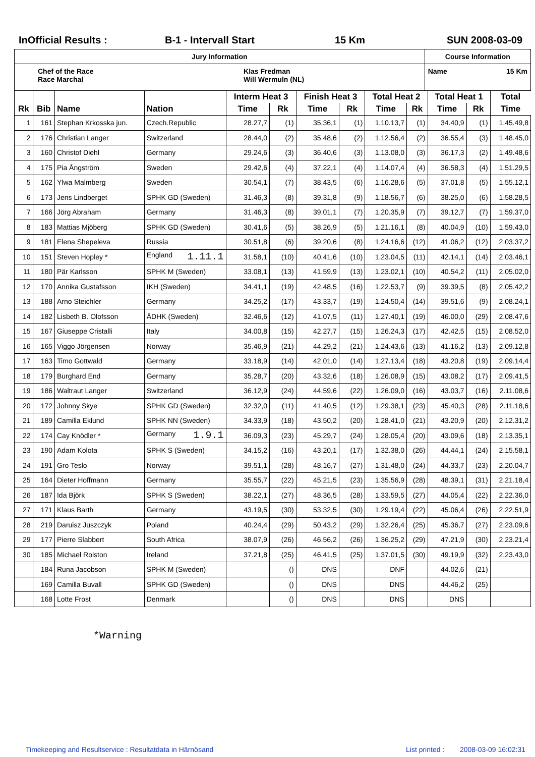InOfficial Results : B-1 - Intervall Start 15 Km SUN 2008-03-09
| Jury Information | | Course Information | |
| Chef of the Race Race Marchal | Klas Fredman Will Wermuln (NL) | Name | 15 Km |
| | | | | Interm Heat 3 | | Finish Heat 3 | | Total Heat 2 | | Total Heat 1 | | Total |
| --- | --- | --- | --- | --- | --- | --- | --- | --- | --- | --- | --- | --- |
| Rk | Bib | Name | Nation | Time | Rk | Time | Rk | Time | Rk | Time | Rk | Time |
| 1 | 161 | Stephan Krkosska jun. | Czech.Republic | 28.27,7 | (1) | 35.36,1 | (1) | 1.10.13,7 | (1) | 34.40,9 | (1) | 1.45.49,8 |
| 2 | 176 | Christian Langer | Switzerland | 28.44,0 | (2) | 35.48,6 | (2) | 1.12.56,4 | (2) | 36.55,4 | (3) | 1.48.45,0 |
| 3 | 160 | Christof Diehl | Germany | 29.24,6 | (3) | 36.40,6 | (3) | 1.13.08,0 | (3) | 36.17,3 | (2) | 1.49.48,6 |
| 4 | 175 | Pia Ångström | Sweden | 29.42,6 | (4) | 37.22,1 | (4) | 1.14.07,4 | (4) | 36.58,3 | (4) | 1.51.29,5 |
| 5 | 162 | Ylwa Malmberg | Sweden | 30.54,1 | (7) | 38.43,5 | (6) | 1.16.28,6 | (5) | 37.01,8 | (5) | 1.55.12,1 |
| 6 | 173 | Jens Lindberget | SPHK GD (Sweden) | 31.46,3 | (8) | 39.31,8 | (9) | 1.18.56,7 | (6) | 38.25,0 | (6) | 1.58.28,5 |
| 7 | 166 | Jörg Abraham | Germany | 31.46,3 | (8) | 39.01,1 | (7) | 1.20.35,9 | (7) | 39.12,7 | (7) | 1.59.37,0 |
| 8 | 183 | Mattias Mjöberg | SPHK GD (Sweden) | 30.41,6 | (5) | 38.26,9 | (5) | 1.21.16,1 | (8) | 40.04,9 | (10) | 1.59.43,0 |
| 9 | 181 | Elena Shepeleva | Russia | 30.51,8 | (6) | 39.20,6 | (8) | 1.24.16,6 | (12) | 41.06,2 | (12) | 2.03.37,2 |
| 10 | 151 | Steven Hopley * | England 1.11.1 | 31.58,1 | (10) | 40.41,6 | (10) | 1.23.04,5 | (11) | 42.14,1 | (14) | 2.03.46,1 |
| 11 | 180 | Pär Karlsson | SPHK M (Sweden) | 33.08,1 | (13) | 41.59,9 | (13) | 1.23.02,1 | (10) | 40.54,2 | (11) | 2.05.02,0 |
| 12 | 170 | Annika Gustafsson | IKH (Sweden) | 34.41,1 | (19) | 42.48,5 | (16) | 1.22.53,7 | (9) | 39.39,5 | (8) | 2.05.42,2 |
| 13 | 188 | Arno Steichler | Germany | 34.25,2 | (17) | 43.33,7 | (19) | 1.24.50,4 | (14) | 39.51,6 | (9) | 2.08.24,1 |
| 14 | 182 | Lisbeth B. Olofsson | ÄDHK (Sweden) | 32.46,6 | (12) | 41.07,5 | (11) | 1.27.40,1 | (19) | 46.00,0 | (29) | 2.08.47,6 |
| 15 | 167 | Giuseppe Cristalli | Italy | 34.00,8 | (15) | 42.27,7 | (15) | 1.26.24,3 | (17) | 42.42,5 | (15) | 2.08.52,0 |
| 16 | 165 | Viggo Jörgensen | Norway | 35.46,9 | (21) | 44.29,2 | (21) | 1.24.43,6 | (13) | 41.16,2 | (13) | 2.09.12,8 |
| 17 | 163 | Timo Gottwald | Germany | 33.18,9 | (14) | 42.01,0 | (14) | 1.27.13,4 | (18) | 43.20,8 | (19) | 2.09.14,4 |
| 18 | 179 | Burghard End | Germany | 35.28,7 | (20) | 43.32,6 | (18) | 1.26.08,9 | (15) | 43.08,2 | (17) | 2.09.41,5 |
| 19 | 186 | Waltraut Langer | Switzerland | 36.12,9 | (24) | 44.59,6 | (22) | 1.26.09,0 | (16) | 43.03,7 | (16) | 2.11.08,6 |
| 20 | 172 | Johnny Skye | SPHK GD (Sweden) | 32.32,0 | (11) | 41.40,5 | (12) | 1.29.38,1 | (23) | 45.40,3 | (28) | 2.11.18,6 |
| 21 | 189 | Camilla Eklund | SPHK NN (Sweden) | 34.33,9 | (18) | 43.50,2 | (20) | 1.28.41,0 | (21) | 43.20,9 | (20) | 2.12.31,2 |
| 22 | 174 | Cay Knödler * | Germany 1.9.1 | 36.09,3 | (23) | 45.29,7 | (24) | 1.28.05,4 | (20) | 43.09,6 | (18) | 2.13.35,1 |
| 23 | 190 | Adam Kolota | SPHK S (Sweden) | 34.15,2 | (16) | 43.20,1 | (17) | 1.32.38,0 | (26) | 44.44,1 | (24) | 2.15.58,1 |
| 24 | 191 | Gro Teslo | Norway | 39.51,1 | (28) | 48.16,7 | (27) | 1.31.48,0 | (24) | 44.33,7 | (23) | 2.20.04,7 |
| 25 | 164 | Dieter Hoffmann | Germany | 35.55,7 | (22) | 45.21,5 | (23) | 1.35.56,9 | (28) | 48.39,1 | (31) | 2.21.18,4 |
| 26 | 187 | Ida Björk | SPHK S (Sweden) | 38.22,1 | (27) | 48.36,5 | (28) | 1.33.59,5 | (27) | 44.05,4 | (22) | 2.22.36,0 |
| 27 | 171 | Klaus Barth | Germany | 43.19,5 | (30) | 53.32,5 | (30) | 1.29.19,4 | (22) | 45.06,4 | (26) | 2.22.51,9 |
| 28 | 219 | Daruisz Juszczyk | Poland | 40.24,4 | (29) | 50.43,2 | (29) | 1.32.26,4 | (25) | 45.36,7 | (27) | 2.23.09,6 |
| 29 | 177 | Pierre Slabbert | South Africa | 38.07,9 | (26) | 46.56,2 | (26) | 1.36.25,2 | (29) | 47.21,9 | (30) | 2.23.21,4 |
| 30 | 185 | Michael Rolston | Ireland | 37.21,8 | (25) | 46.41,5 | (25) | 1.37.01,5 | (30) | 49.19,9 | (32) | 2.23.43,0 |
| | 184 | Runa Jacobson | SPHK M (Sweden) | | () | DNS | | DNF | | 44.02,6 | (21) | |
| | 169 | Camilla Buvall | SPHK GD (Sweden) | | () | DNS | | DNS | | 44.46,2 | (25) | |
| | 168 | Lotte Frost | Denmark | | () | DNS | | DNS | | DNS | | |
*Warning
Timekeeping and Resultservice : Resultatdata in Härnösand List printed :
2008-03-09 16:02:31